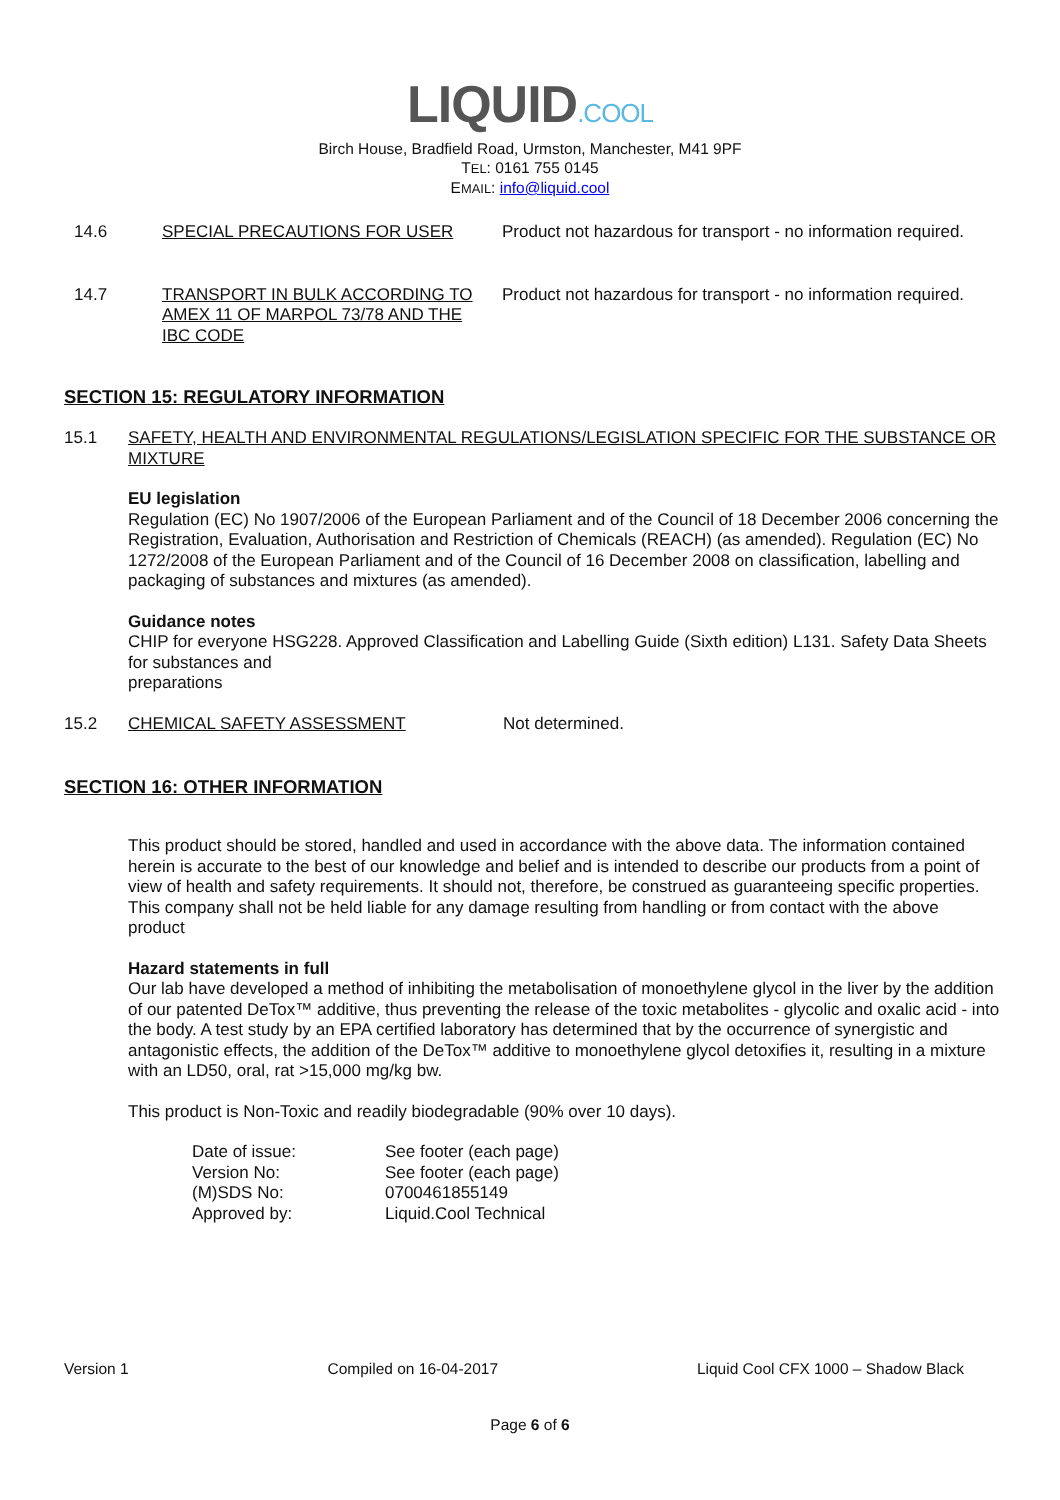LIQUID.COOL
Birch House, Bradfield Road, Urmston, Manchester, M41 9PF
TEL: 0161 755 0145
EMAIL: info@liquid.cool
14.6 SPECIAL PRECAUTIONS FOR USER Product not hazardous for transport - no information required.
14.7 TRANSPORT IN BULK ACCORDING TO AMEX 11 OF MARPOL 73/78 AND THE IBC CODE
Product not hazardous for transport - no information required.
SECTION 15: REGULATORY INFORMATION
15.1 SAFETY, HEALTH AND ENVIRONMENTAL REGULATIONS/LEGISLATION SPECIFIC FOR THE SUBSTANCE OR MIXTURE
EU legislation
Regulation (EC) No 1907/2006 of the European Parliament and of the Council of 18 December 2006 concerning the Registration, Evaluation, Authorisation and Restriction of Chemicals (REACH) (as amended). Regulation (EC) No 1272/2008 of the European Parliament and of the Council of 16 December 2008 on classification, labelling and packaging of substances and mixtures (as amended).
Guidance notes
CHIP for everyone HSG228. Approved Classification and Labelling Guide (Sixth edition) L131. Safety Data Sheets for substances and
preparations
15.2 CHEMICAL SAFETY ASSESSMENT Not determined.
SECTION 16: OTHER INFORMATION
This product should be stored, handled and used in accordance with the above data. The information contained herein is accurate to the best of our knowledge and belief and is intended to describe our products from a point of view of health and safety requirements. It should not, therefore, be construed as guaranteeing specific properties. This company shall not be held liable for any damage resulting from handling or from contact with the above product
Hazard statements in full
Our lab have developed a method of inhibiting the metabolisation of monoethylene glycol in the liver by the addition of our patented DeTox™ additive, thus preventing the release of the toxic metabolites - glycolic and oxalic acid - into the body. A test study by an EPA certified laboratory has determined that by the occurrence of synergistic and antagonistic effects, the addition of the DeTox™ additive to monoethylene glycol detoxifies it, resulting in a mixture with an LD50, oral, rat >15,000 mg/kg bw.
This product is Non-Toxic and readily biodegradable (90% over 10 days).
Date of issue: See footer (each page)
Version No: See footer (each page)
(M)SDS No: 0700461855149
Approved by: Liquid.Cool Technical
Version 1 Compiled on 16-04-2017 Liquid Cool CFX 1000 – Shadow Black
Page 6 of 6